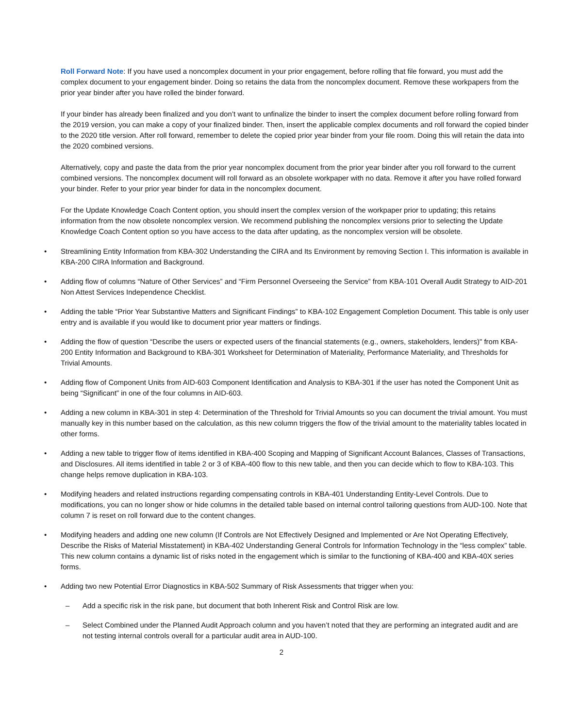Roll Forward Note: If you have used a noncomplex document in your prior engagement, before rolling that file forward, you must add the complex document to your engagement binder. Doing so retains the data from the noncomplex document. Remove these workpapers from the prior year binder after you have rolled the binder forward.
If your binder has already been finalized and you don’t want to unfinalize the binder to insert the complex document before rolling forward from the 2019 version, you can make a copy of your finalized binder. Then, insert the applicable complex documents and roll forward the copied binder to the 2020 title version. After roll forward, remember to delete the copied prior year binder from your file room. Doing this will retain the data into the 2020 combined versions.
Alternatively, copy and paste the data from the prior year noncomplex document from the prior year binder after you roll forward to the current combined versions. The noncomplex document will roll forward as an obsolete workpaper with no data. Remove it after you have rolled forward your binder. Refer to your prior year binder for data in the noncomplex document.
For the Update Knowledge Coach Content option, you should insert the complex version of the workpaper prior to updating; this retains information from the now obsolete noncomplex version. We recommend publishing the noncomplex versions prior to selecting the Update Knowledge Coach Content option so you have access to the data after updating, as the noncomplex version will be obsolete.
• Streamlining Entity Information from KBA-302 Understanding the CIRA and Its Environment by removing Section I. This information is available in KBA-200 CIRA Information and Background.
• Adding flow of columns “Nature of Other Services” and “Firm Personnel Overseeing the Service” from KBA-101 Overall Audit Strategy to AID-201 Non Attest Services Independence Checklist.
• Adding the table “Prior Year Substantive Matters and Significant Findings” to KBA-102 Engagement Completion Document. This table is only user entry and is available if you would like to document prior year matters or findings.
• Adding the flow of question “Describe the users or expected users of the financial statements (e.g., owners, stakeholders, lenders)" from KBA-200 Entity Information and Background to KBA-301 Worksheet for Determination of Materiality, Performance Materiality, and Thresholds for Trivial Amounts.
• Adding flow of Component Units from AID-603 Component Identification and Analysis to KBA-301 if the user has noted the Component Unit as being “Significant” in one of the four columns in AID-603.
• Adding a new column in KBA-301 in step 4: Determination of the Threshold for Trivial Amounts so you can document the trivial amount. You must manually key in this number based on the calculation, as this new column triggers the flow of the trivial amount to the materiality tables located in other forms.
• Adding a new table to trigger flow of items identified in KBA-400 Scoping and Mapping of Significant Account Balances, Classes of Transactions, and Disclosures. All items identified in table 2 or 3 of KBA-400 flow to this new table, and then you can decide which to flow to KBA-103. This change helps remove duplication in KBA-103.
• Modifying headers and related instructions regarding compensating controls in KBA-401 Understanding Entity-Level Controls. Due to modifications, you can no longer show or hide columns in the detailed table based on internal control tailoring questions from AUD-100. Note that column 7 is reset on roll forward due to the content changes.
• Modifying headers and adding one new column (If Controls are Not Effectively Designed and Implemented or Are Not Operating Effectively, Describe the Risks of Material Misstatement) in KBA-402 Understanding General Controls for Information Technology in the “less complex” table. This new column contains a dynamic list of risks noted in the engagement which is similar to the functioning of KBA-400 and KBA-40X series forms.
• Adding two new Potential Error Diagnostics in KBA-502 Summary of Risk Assessments that trigger when you:
– Add a specific risk in the risk pane, but document that both Inherent Risk and Control Risk are low.
– Select Combined under the Planned Audit Approach column and you haven’t noted that they are performing an integrated audit and are not testing internal controls overall for a particular audit area in AUD-100.
2